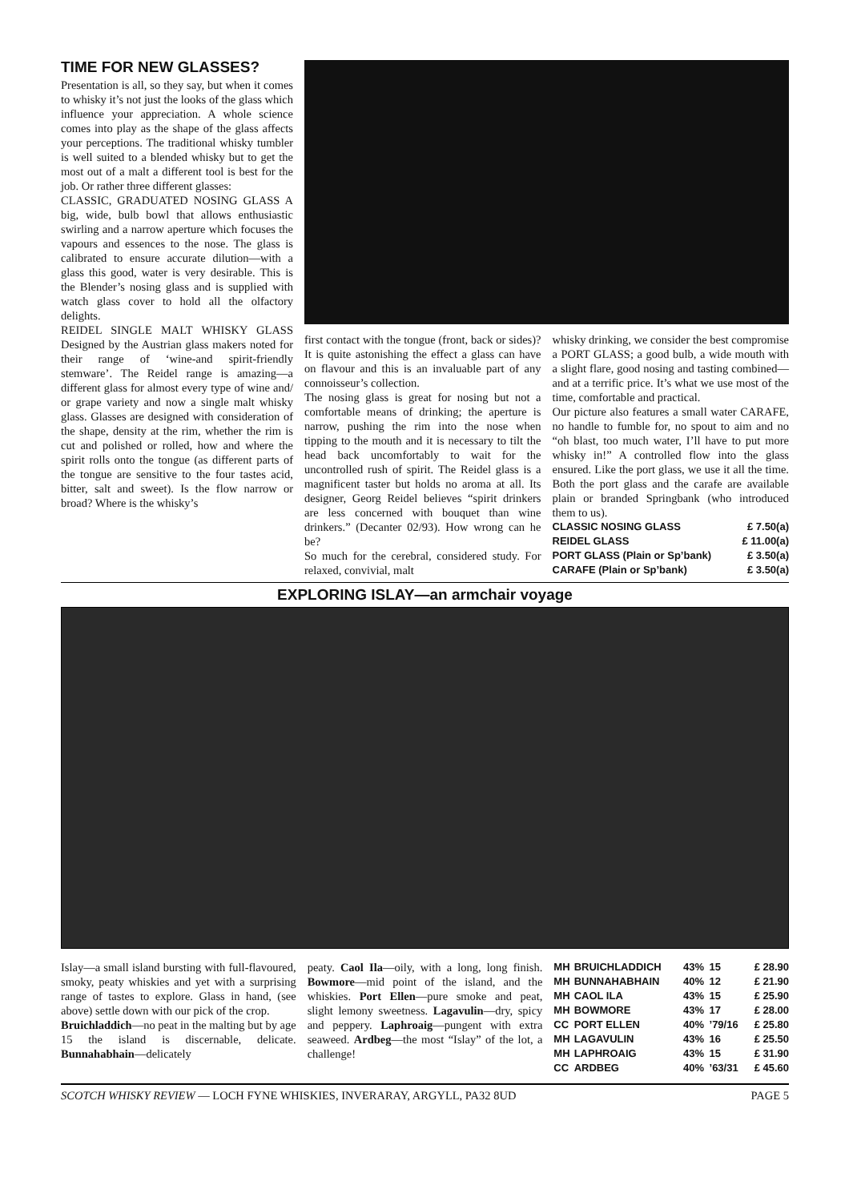TIME FOR NEW GLASSES?
Presentation is all, so they say, but when it comes to whisky it’s not just the looks of the glass which influence your appreciation. A whole science comes into play as the shape of the glass affects your perceptions. The traditional whisky tumbler is well suited to a blended whisky but to get the most out of a malt a different tool is best for the job. Or rather three different glasses:
CLASSIC, GRADUATED NOSING GLASS A big, wide, bulb bowl that allows enthusiastic swirling and a narrow aperture which focuses the vapours and essences to the nose. The glass is calibrated to ensure accurate dilution—with a glass this good, water is very desirable. This is the Blender’s nosing glass and is supplied with watch glass cover to hold all the olfactory delights.
REIDEL SINGLE MALT WHISKY GLASS Designed by the Austrian glass makers noted for their range of ‘wine-and spirit-friendly stemware’. The Reidel range is amazing—a different glass for almost every type of wine and/ or grape variety and now a single malt whisky glass. Glasses are designed with consideration of the shape, density at the rim, whether the rim is cut and polished or rolled, how and where the spirit rolls onto the tongue (as different parts of the tongue are sensitive to the four tastes acid, bitter, salt and sweet). Is the flow narrow or broad? Where is the whisky’s
first contact with the tongue (front, back or sides)? It is quite astonishing the effect a glass can have on flavour and this is an invaluable part of any connoisseur’s collection.
The nosing glass is great for nosing but not a comfortable means of drinking; the aperture is narrow, pushing the rim into the nose when tipping to the mouth and it is necessary to tilt the head back uncomfortably to wait for the uncontrolled rush of spirit. The Reidel glass is a magnificent taster but holds no aroma at all. Its designer, Georg Reidel believes “spirit drinkers are less concerned with bouquet than wine drinkers.” (Decanter 02/93). How wrong can he be?
So much for the cerebral, considered study. For relaxed, convivial, malt
whisky drinking, we consider the best compromise a PORT GLASS; a good bulb, a wide mouth with a slight flare, good nosing and tasting combined—and at a terrific price. It’s what we use most of the time, comfortable and practical.
Our picture also features a small water CARAFE, no handle to fumble for, no spout to aim and no “oh blast, too much water, I’ll have to put more whisky in!” A controlled flow into the glass ensured. Like the port glass, we use it all the time. Both the port glass and the carafe are available plain or branded Springbank (who introduced them to us).
| CLASSIC NOSING GLASS | £ 7.50(a) |
| REIDEL GLASS | £ 11.00(a) |
| PORT GLASS (Plain or Sp’bank) | £ 3.50(a) |
| CARAFE (Plain or Sp’bank) | £ 3.50(a) |
EXPLORING ISLAY—an armchair voyage
Islay—a small island bursting with full-flavoured, smoky, peaty whiskies and yet with a surprising range of tastes to explore. Glass in hand, (see above) settle down with our pick of the crop.
Bruichladdich—no peat in the malting but by age 15 the island is discernable, delicate. Bunnahabhain—delicately
peaty. Caol Ila—oily, with a long, long finish. Bowmore—mid point of the island, and the whiskies. Port Ellen—pure smoke and peat, slight lemony sweetness. Lagavulin—dry, spicy and peppery. Laphroaig—pungent with extra seaweed. Ardbeg—the most “Islay” of the lot, a challenge!
| MH | BRUICHLADDICH | 43% | 15 | £ 28.90 |
| MH | BUNNAHABHAIN | 40% | 12 | £ 21.90 |
| MH | CAOL ILA | 43% | 15 | £ 25.90 |
| MH | BOWMORE | 43% | 17 | £ 28.00 |
| CC | PORT ELLEN | 40% | ’79/16 | £ 25.80 |
| MH | LAGAVULIN | 43% | 16 | £ 25.50 |
| MH | LAPHROAIG | 43% | 15 | £ 31.90 |
| CC | ARDBEG | 40% | ’63/31 | £ 45.60 |
SCOTCH WHISKY REVIEW — LOCH FYNE WHISKIES, INVERARAY, ARGYLL, PA32 8UD PAGE 5